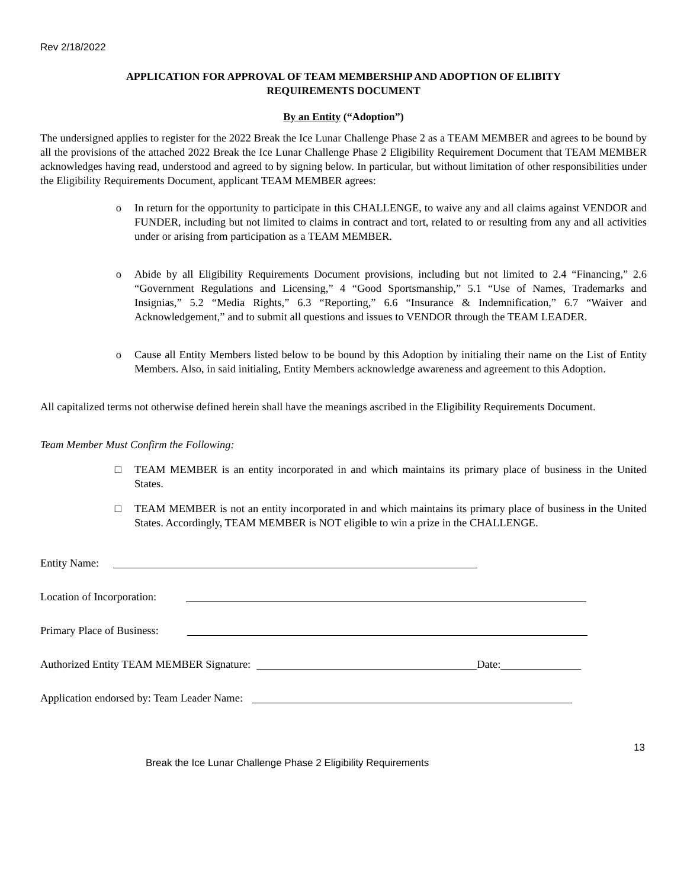Rev 2/18/2022
APPLICATION FOR APPROVAL OF TEAM MEMBERSHIP AND ADOPTION OF ELIBITY
REQUIREMENTS DOCUMENT
By an Entity (“Adoption”)
The undersigned applies to register for the 2022 Break the Ice Lunar Challenge Phase 2 as a TEAM MEMBER and agrees to be bound by all the provisions of the attached 2022 Break the Ice Lunar Challenge Phase 2 Eligibility Requirement Document that TEAM MEMBER acknowledges having read, understood and agreed to by signing below. In particular, but without limitation of other responsibilities under the Eligibility Requirements Document, applicant TEAM MEMBER agrees:
o In return for the opportunity to participate in this CHALLENGE, to waive any and all claims against VENDOR and FUNDER, including but not limited to claims in contract and tort, related to or resulting from any and all activities under or arising from participation as a TEAM MEMBER.
o Abide by all Eligibility Requirements Document provisions, including but not limited to 2.4 “Financing,” 2.6 “Government Regulations and Licensing,” 4 “Good Sportsmanship,” 5.1 “Use of Names, Trademarks and Insignias,” 5.2 “Media Rights,” 6.3 “Reporting,” 6.6 “Insurance & Indemnification,” 6.7 “Waiver and Acknowledgement,” and to submit all questions and issues to VENDOR through the TEAM LEADER.
o Cause all Entity Members listed below to be bound by this Adoption by initialing their name on the List of Entity Members. Also, in said initialing, Entity Members acknowledge awareness and agreement to this Adoption.
All capitalized terms not otherwise defined herein shall have the meanings ascribed in the Eligibility Requirements Document.
Team Member Must Confirm the Following:
□ TEAM MEMBER is an entity incorporated in and which maintains its primary place of business in the United States.
□ TEAM MEMBER is not an entity incorporated in and which maintains its primary place of business in the United States. Accordingly, TEAM MEMBER is NOT eligible to win a prize in the CHALLENGE.
Entity Name:
Location of Incorporation:
Primary Place of Business:
Authorized Entity TEAM MEMBER Signature:
Date:
Application endorsed by: Team Leader Name:
13
Break the Ice Lunar Challenge Phase 2 Eligibility Requirements